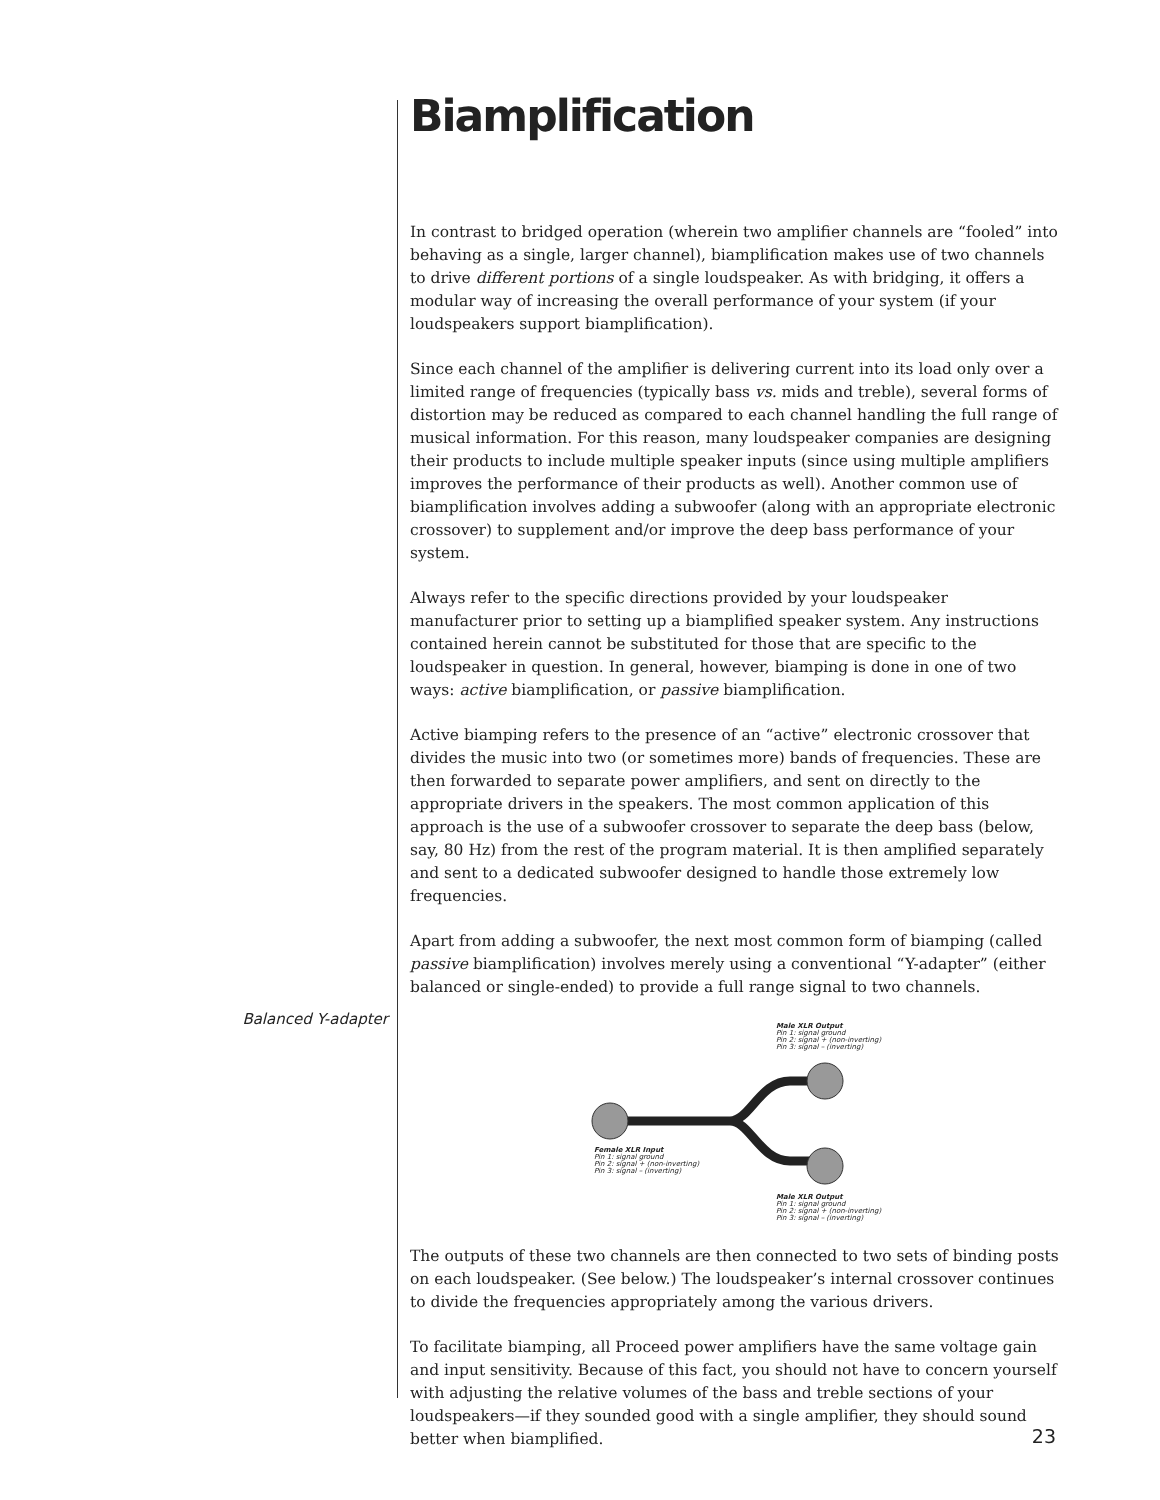Balanced Y-adapter
Biamplification
In contrast to bridged operation (wherein two amplifier channels are “fooled” into behaving as a single, larger channel), biamplification makes use of two channels to drive different portions of a single loudspeaker. As with bridging, it offers a modular way of increasing the overall performance of your system (if your loudspeakers support biamplification).
Since each channel of the amplifier is delivering current into its load only over a limited range of frequencies (typically bass vs. mids and treble), several forms of distortion may be reduced as compared to each channel handling the full range of musical information. For this reason, many loudspeaker companies are designing their products to include multiple speaker inputs (since using multiple amplifiers improves the performance of their products as well). Another common use of biamplification involves adding a subwoofer (along with an appropriate electronic crossover) to supplement and/or improve the deep bass performance of your system.
Always refer to the specific directions provided by your loudspeaker manufacturer prior to setting up a biamplified speaker system. Any instructions contained herein cannot be substituted for those that are specific to the loudspeaker in question. In general, however, biamping is done in one of two ways: active biamplification, or passive biamplification.
Active biamping refers to the presence of an “active” electronic crossover that divides the music into two (or sometimes more) bands of frequencies. These are then forwarded to separate power amplifiers, and sent on directly to the appropriate drivers in the speakers. The most common application of this approach is the use of a subwoofer crossover to separate the deep bass (below, say, 80 Hz) from the rest of the program material. It is then amplified separately and sent to a dedicated subwoofer designed to handle those extremely low frequencies.
Apart from adding a subwoofer, the next most common form of biamping (called passive biamplification) involves merely using a conventional “Y-adapter” (either balanced or single-ended) to provide a full range signal to two channels.
Male XLR Output
Pin 1: signal ground
Pin 2: signal + (non-inverting)
Pin 3: signal – (inverting)
Female XLR Input
Pin 1: signal ground
Pin 2: signal + (non-inverting)
Pin 3: signal – (inverting)
Male XLR Output
Pin 1: signal ground
Pin 2: signal + (non-inverting)
Pin 3: signal – (inverting)
The outputs of these two channels are then connected to two sets of binding posts on each loudspeaker. (See below.) The loudspeaker’s internal crossover continues to divide the frequencies appropriately among the various drivers.
To facilitate biamping, all Proceed power amplifiers have the same voltage gain and input sensitivity. Because of this fact, you should not have to concern yourself with adjusting the relative volumes of the bass and treble sections of your loudspeakers—if they sounded good with a single amplifier, they should sound better when biamplified.
23